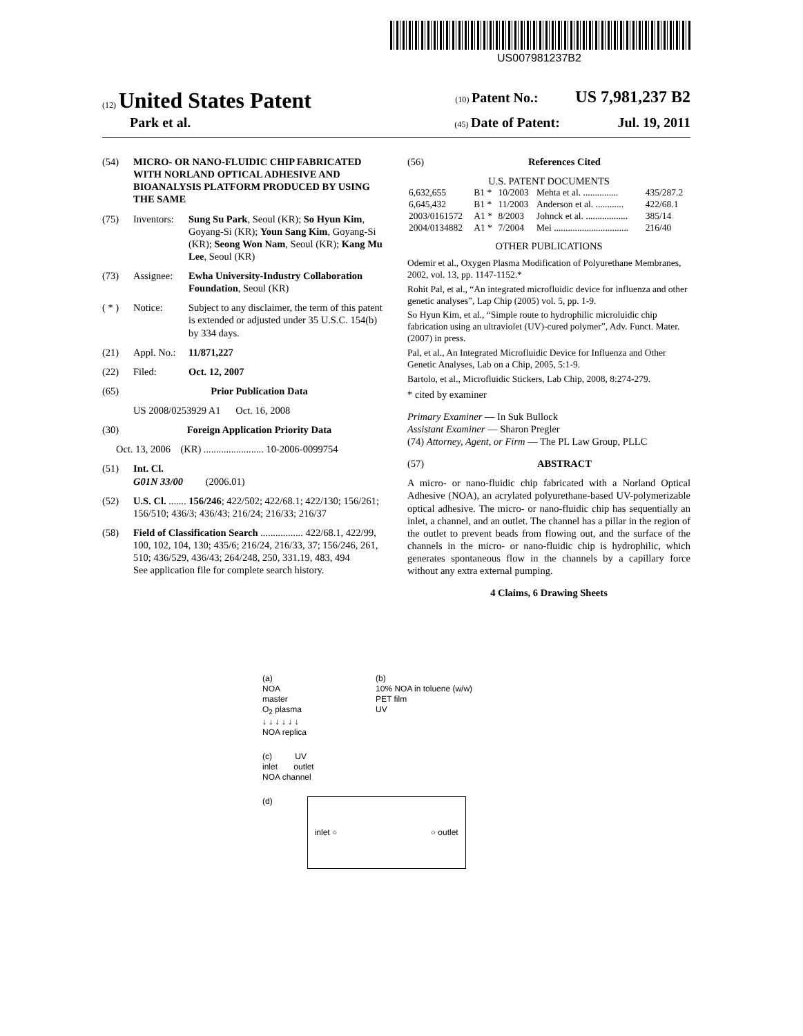US007981237B2
(12) United States Patent
(10) Patent No.: US 7,981,237 B2
Park et al.
(45) Date of Patent: Jul. 19, 2011
(54) MICRO- OR NANO-FLUIDIC CHIP FABRICATED WITH NORLAND OPTICAL ADHESIVE AND BIOANALYSIS PLATFORM PRODUCED BY USING THE SAME
(75) Inventors: Sung Su Park, Seoul (KR); So Hyun Kim, Goyang-Si (KR); Youn Sang Kim, Goyang-Si (KR); Seong Won Nam, Seoul (KR); Kang Mu Lee, Seoul (KR)
(73) Assignee: Ewha University-Industry Collaboration Foundation, Seoul (KR)
( * ) Notice: Subject to any disclaimer, the term of this patent is extended or adjusted under 35 U.S.C. 154(b) by 334 days.
(21) Appl. No.: 11/871,227
(22) Filed: Oct. 12, 2007
(65) Prior Publication Data
US 2008/0253929 A1 Oct. 16, 2008
(30) Foreign Application Priority Data
Oct. 13, 2006 (KR) ........................ 10-2006-0099754
(51) Int. Cl.
G01N 33/00 (2006.01)
(52) U.S. Cl. ....... 156/246; 422/502; 422/68.1; 422/130; 156/261; 156/510; 436/3; 436/43; 216/24; 216/33; 216/37
(58) Field of Classification Search ................. 422/68.1, 422/99, 100, 102, 104, 130; 435/6; 216/24, 216/33, 37; 156/246, 261, 510; 436/529, 436/43; 264/248, 250, 331.19, 483, 494
See application file for complete search history.
(56) References Cited
U.S. PATENT DOCUMENTS
| 6,632,655 | B1 * | 10/2003 | Mehta et al. ............... | 435/287.2 |
| 6,645,432 | B1 * | 11/2003 | Anderson et al. ............ | 422/68.1 |
| 2003/0161572 | A1 * | 8/2003 | Johnck et al. .................. | 385/14 |
| 2004/0134882 | A1 * | 7/2004 | Mei ................................ | 216/40 |
OTHER PUBLICATIONS
Odemir et al., Oxygen Plasma Modification of Polyurethane Membranes, 2002, vol. 13, pp. 1147-1152.*
Rohit Pal, et al., “An integrated microfluidic device for influenza and other genetic analyses”, Lap Chip (2005) vol. 5, pp. 1-9.
So Hyun Kim, et al., “Simple route to hydrophilic microluidic chip fabrication using an ultraviolet (UV)-cured polymer”, Adv. Funct. Mater. (2007) in press.
Pal, et al., An Integrated Microfluidic Device for Influenza and Other Genetic Analyses, Lab on a Chip, 2005, 5:1-9.
Bartolo, et al., Microfluidic Stickers, Lab Chip, 2008, 8:274-279.
* cited by examiner
Primary Examiner — In Suk Bullock
Assistant Examiner — Sharon Pregler
(74) Attorney, Agent, or Firm — The PL Law Group, PLLC
(57) ABSTRACT
A micro- or nano-fluidic chip fabricated with a Norland Optical Adhesive (NOA), an acrylated polyurethane-based UV-polymerizable optical adhesive. The micro- or nano-fluidic chip has sequentially an inlet, a channel, and an outlet. The channel has a pillar in the region of the outlet to prevent beads from flowing out, and the surface of the channels in the micro- or nano-fluidic chip is hydrophilic, which generates spontaneous flow in the channels by a capillary force without any extra external pumping.
4 Claims, 6 Drawing Sheets
(a)
NOA
master
O<sub>2</sub> plasma
↓ ↓ ↓ ↓ ↓ ↓
NOA replica
(b)
10% NOA in toluene (w/w)
PET film
UV
(c) UV
inlet outlet
NOA channel
(d)
inlet ○ ○ outlet